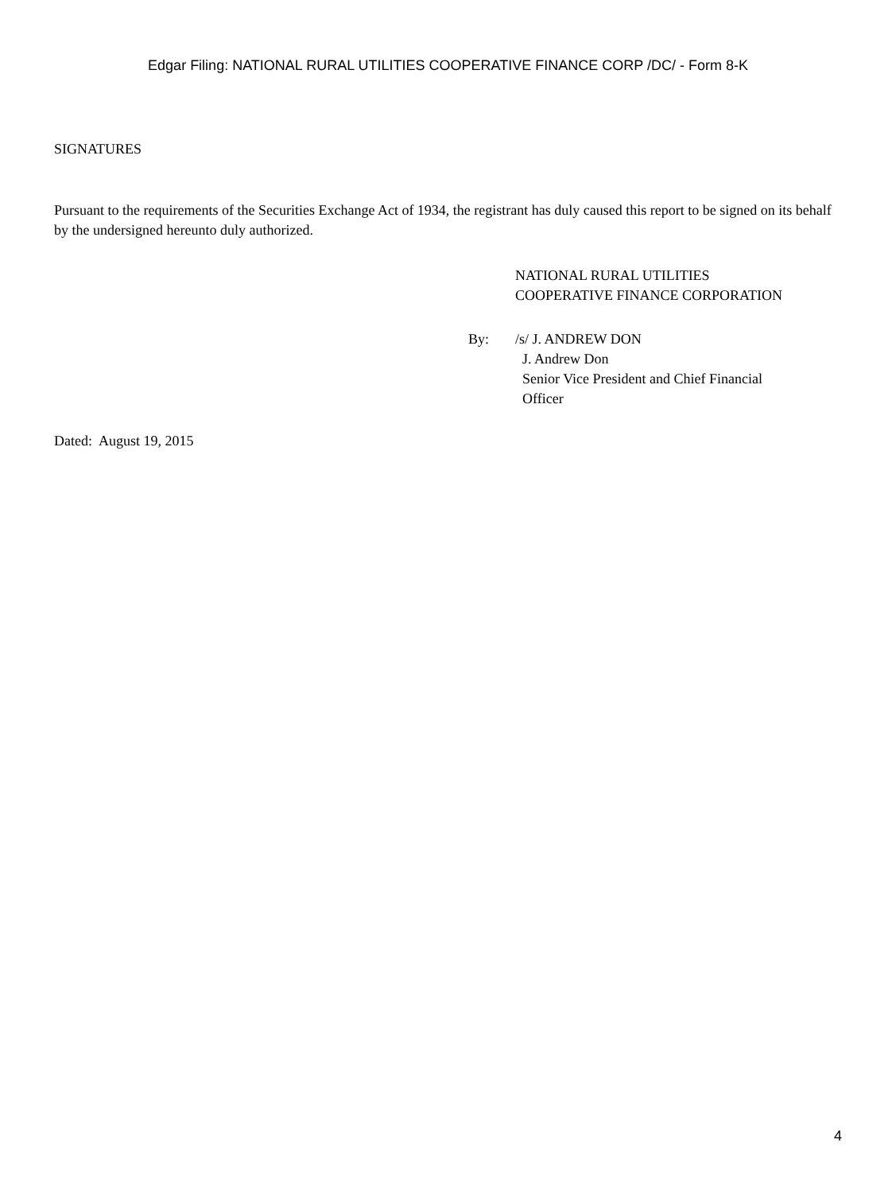Edgar Filing: NATIONAL RURAL UTILITIES COOPERATIVE FINANCE CORP /DC/ - Form 8-K
SIGNATURES
Pursuant to the requirements of the Securities Exchange Act of 1934, the registrant has duly caused this report to be signed on its behalf by the undersigned hereunto duly authorized.
NATIONAL RURAL UTILITIES
COOPERATIVE FINANCE CORPORATION
By: /s/ J. ANDREW DON
J. Andrew Don
Senior Vice President and Chief Financial
Officer
Dated: August 19, 2015
4